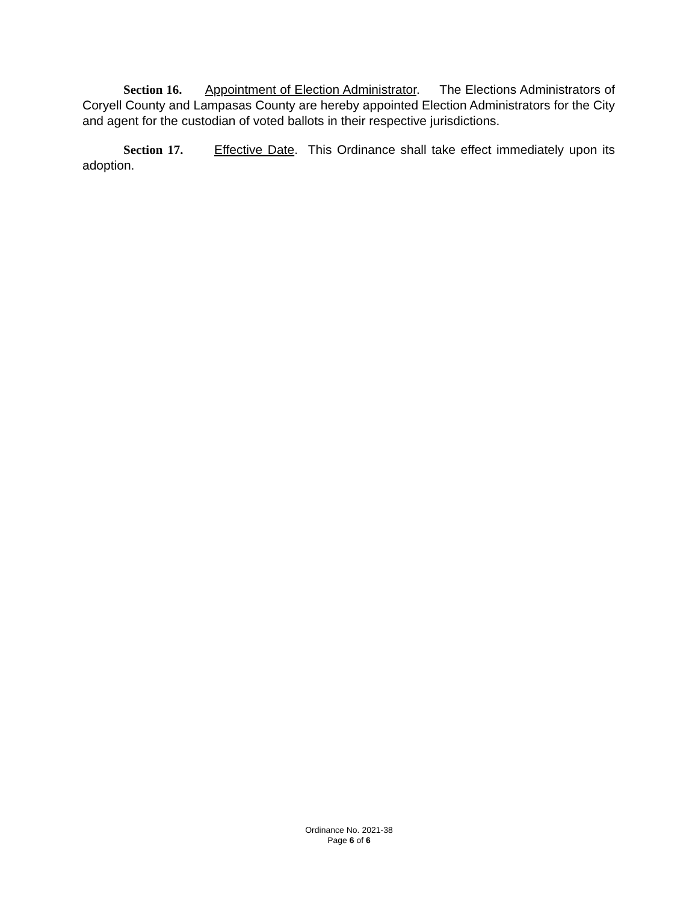Section 16. Appointment of Election Administrator. The Elections Administrators of Coryell County and Lampasas County are hereby appointed Election Administrators for the City and agent for the custodian of voted ballots in their respective jurisdictions.
Section 17. Effective Date. This Ordinance shall take effect immediately upon its adoption.
Ordinance No. 2021-38
Page 6 of 6